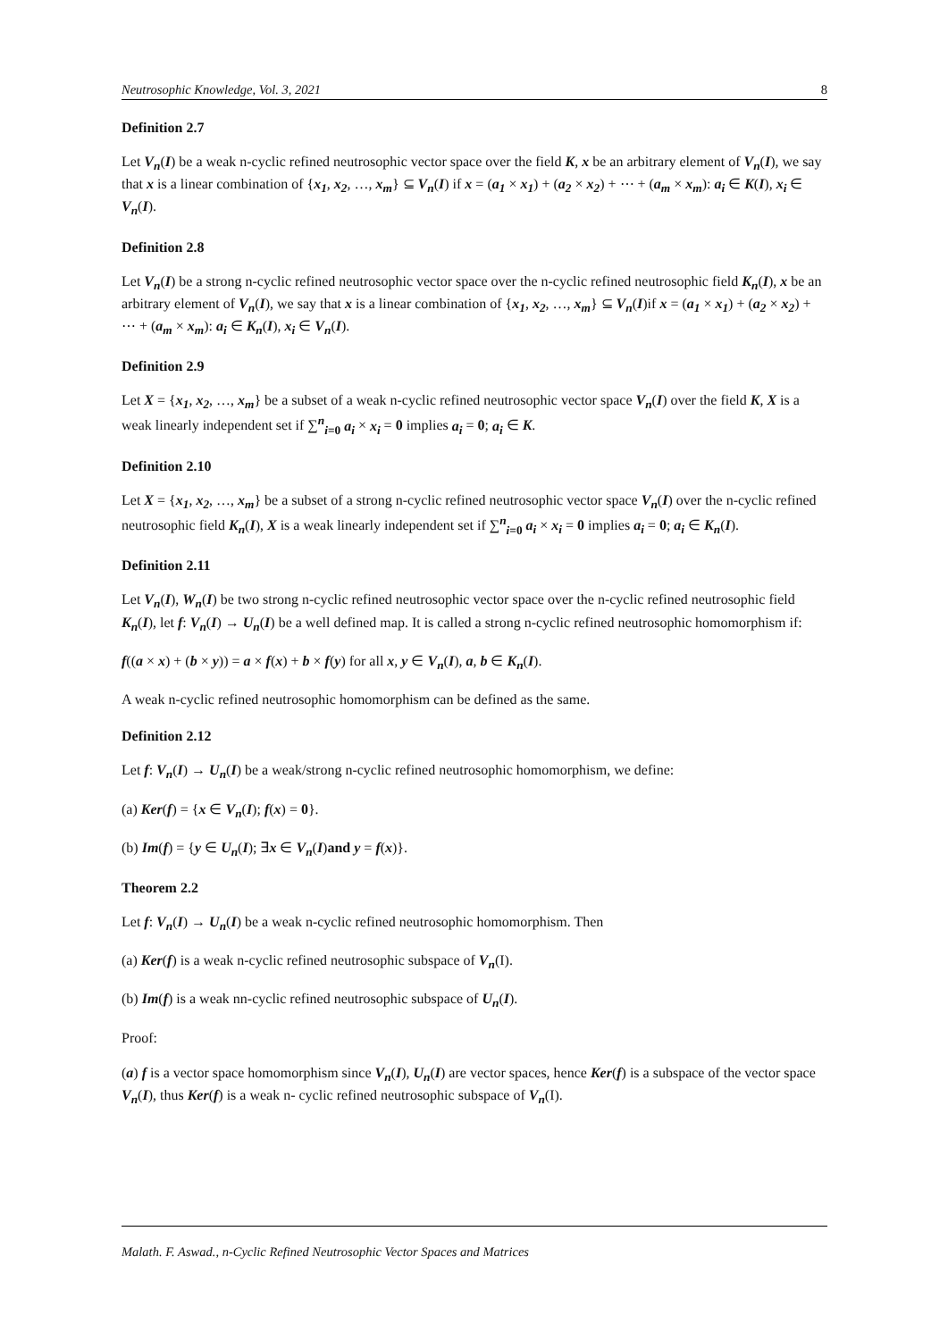Neutrosophic Knowledge, Vol. 3, 2021 8
Definition 2.7
Let V<sub>n</sub>(I) be a weak n-cyclic refined neutrosophic vector space over the field K, x be an arbitrary element of V<sub>n</sub>(I), we say that x is a linear combination of {x<sub>1</sub>, x<sub>2</sub>, …, x<sub>m</sub>} ⊆ V<sub>n</sub>(I) if x = (a<sub>1</sub> × x<sub>1</sub>) + (a<sub>2</sub> × x<sub>2</sub>) + ⋯ + (a<sub>m</sub> × x<sub>m</sub>): a<sub>i</sub> ∈ K(I), x<sub>i</sub> ∈ V<sub>n</sub>(I).
Definition 2.8
Let V<sub>n</sub>(I) be a strong n-cyclic refined neutrosophic vector space over the n-cyclic refined neutrosophic field K<sub>n</sub>(I), x be an arbitrary element of V<sub>n</sub>(I), we say that x is a linear combination of {x<sub>1</sub>, x<sub>2</sub>, …, x<sub>m</sub>} ⊆ V<sub>n</sub>(I)if x = (a<sub>1</sub> × x<sub>1</sub>) + (a<sub>2</sub> × x<sub>2</sub>) + ⋯ + (a<sub>m</sub> × x<sub>m</sub>): a<sub>i</sub> ∈ K<sub>n</sub>(I), x<sub>i</sub> ∈ V<sub>n</sub>(I).
Definition 2.9
Let X = {x<sub>1</sub>, x<sub>2</sub>, …, x<sub>m</sub>} be a subset of a weak n-cyclic refined neutrosophic vector space V<sub>n</sub>(I) over the field K, X is a weak linearly independent set if ∑<sup>n</sup><sub>i=0</sub> a<sub>i</sub> × x<sub>i</sub> = 0 implies a<sub>i</sub> = 0; a<sub>i</sub> ∈ K.
Definition 2.10
Let X = {x<sub>1</sub>, x<sub>2</sub>, …, x<sub>m</sub>} be a subset of a strong n-cyclic refined neutrosophic vector space V<sub>n</sub>(I) over the n-cyclic refined neutrosophic field K<sub>n</sub>(I), X is a weak linearly independent set if ∑<sup>n</sup><sub>i=0</sub> a<sub>i</sub> × x<sub>i</sub> = 0 implies a<sub>i</sub> = 0; a<sub>i</sub> ∈ K<sub>n</sub>(I).
Definition 2.11
Let V<sub>n</sub>(I), W<sub>n</sub>(I) be two strong n-cyclic refined neutrosophic vector space over the n-cyclic refined neutrosophic field K<sub>n</sub>(I), let f: V<sub>n</sub>(I) → U<sub>n</sub>(I) be a well defined map. It is called a strong n-cyclic refined neutrosophic homomorphism if:
f((a × x) + (b × y)) = a × f(x) + b × f(y) for all x, y ∈ V<sub>n</sub>(I), a, b ∈ K<sub>n</sub>(I).
A weak n-cyclic refined neutrosophic homomorphism can be defined as the same.
Definition 2.12
Let f: V<sub>n</sub>(I) → U<sub>n</sub>(I) be a weak/strong n-cyclic refined neutrosophic homomorphism, we define:
(a) Ker(f) = {x ∈ V<sub>n</sub>(I); f(x) = 0}.
(b) Im(f) = {y ∈ U<sub>n</sub>(I); ∃x ∈ V<sub>n</sub>(I)and y = f(x)}.
Theorem 2.2
Let f: V<sub>n</sub>(I) → U<sub>n</sub>(I) be a weak n-cyclic refined neutrosophic homomorphism. Then
(a) Ker(f) is a weak n-cyclic refined neutrosophic subspace of V<sub>n</sub>(I).
(b) Im(f) is a weak nn-cyclic refined neutrosophic subspace of U<sub>n</sub>(I).
Proof:
(a) f is a vector space homomorphism since V<sub>n</sub>(I), U<sub>n</sub>(I) are vector spaces, hence Ker(f) is a subspace of the vector space V<sub>n</sub>(I), thus Ker(f) is a weak n- cyclic refined neutrosophic subspace of V<sub>n</sub>(I).
Malath. F. Aswad., n-Cyclic Refined Neutrosophic Vector Spaces and Matrices